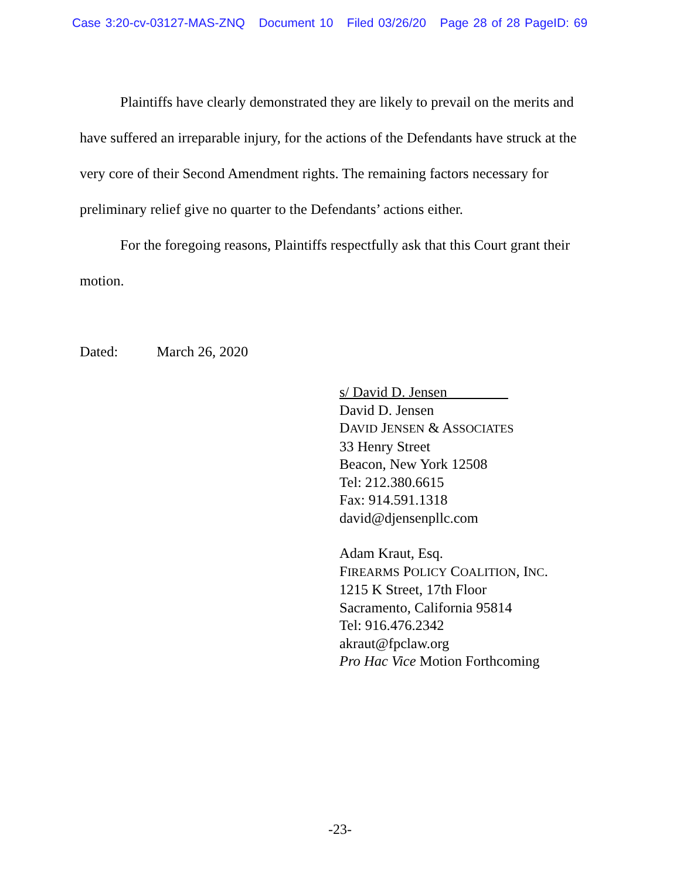Case 3:20-cv-03127-MAS-ZNQ Document 10 Filed 03/26/20 Page 28 of 28 PageID: 69
Plaintiffs have clearly demonstrated they are likely to prevail on the merits and have suffered an irreparable injury, for the actions of the Defendants have struck at the very core of their Second Amendment rights. The remaining factors necessary for preliminary relief give no quarter to the Defendants’ actions either.
For the foregoing reasons, Plaintiffs respectfully ask that this Court grant their motion.
Dated: March 26, 2020
s/ David D. Jensen
David D. Jensen
DAVID JENSEN & ASSOCIATES
33 Henry Street
Beacon, New York 12508
Tel: 212.380.6615
Fax: 914.591.1318
david@djensenpllc.com
Adam Kraut, Esq.
FIREARMS POLICY COALITION, INC.
1215 K Street, 17th Floor
Sacramento, California 95814
Tel: 916.476.2342
akraut@fpclaw.org
Pro Hac Vice Motion Forthcoming
-23-